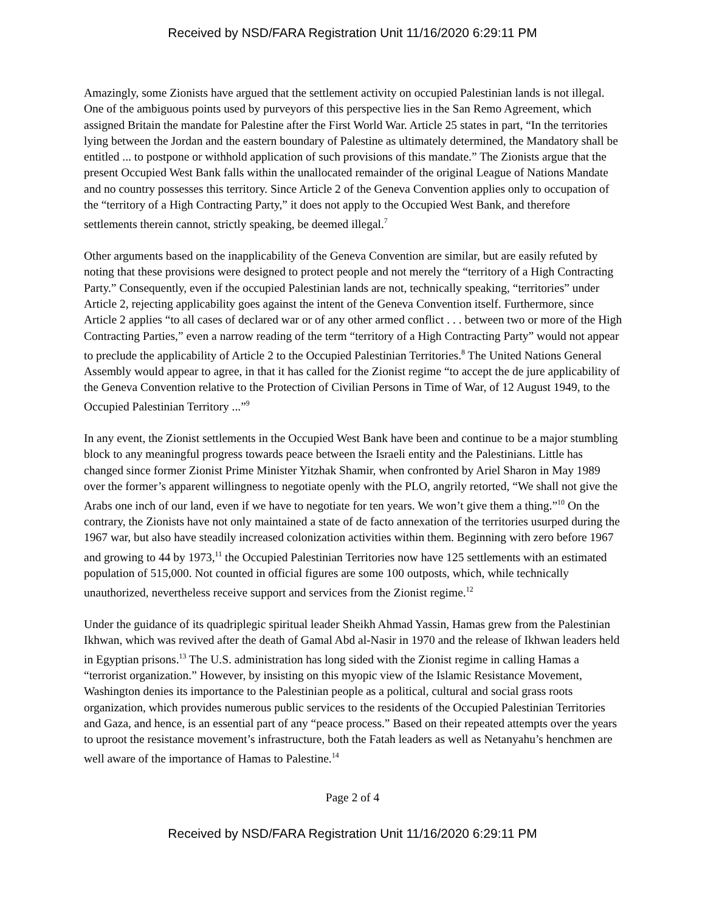Received by NSD/FARA Registration Unit 11/16/2020 6:29:11 PM
Amazingly, some Zionists have argued that the settlement activity on occupied Palestinian lands is not illegal. One of the ambiguous points used by purveyors of this perspective lies in the San Remo Agreement, which assigned Britain the mandate for Palestine after the First World War. Article 25 states in part, “In the territories lying between the Jordan and the eastern boundary of Palestine as ultimately determined, the Mandatory shall be entitled ... to postpone or withhold application of such provisions of this mandate.” The Zionists argue that the present Occupied West Bank falls within the unallocated remainder of the original League of Nations Mandate and no country possesses this territory. Since Article 2 of the Geneva Convention applies only to occupation of the “territory of a High Contracting Party,” it does not apply to the Occupied West Bank, and therefore settlements therein cannot, strictly speaking, be deemed illegal.<sup>7</sup>
Other arguments based on the inapplicability of the Geneva Convention are similar, but are easily refuted by noting that these provisions were designed to protect people and not merely the “territory of a High Contracting Party.” Consequently, even if the occupied Palestinian lands are not, technically speaking, “territories” under Article 2, rejecting applicability goes against the intent of the Geneva Convention itself. Furthermore, since Article 2 applies “to all cases of declared war or of any other armed conflict . . . between two or more of the High Contracting Parties,” even a narrow reading of the term “territory of a High Contracting Party” would not appear to preclude the applicability of Article 2 to the Occupied Palestinian Territories.<sup>8</sup> The United Nations General Assembly would appear to agree, in that it has called for the Zionist regime “to accept the de jure applicability of the Geneva Convention relative to the Protection of Civilian Persons in Time of War, of 12 August 1949, to the Occupied Palestinian Territory ...”<sup>9</sup>
In any event, the Zionist settlements in the Occupied West Bank have been and continue to be a major stumbling block to any meaningful progress towards peace between the Israeli entity and the Palestinians. Little has changed since former Zionist Prime Minister Yitzhak Shamir, when confronted by Ariel Sharon in May 1989 over the former’s apparent willingness to negotiate openly with the PLO, angrily retorted, “We shall not give the Arabs one inch of our land, even if we have to negotiate for ten years. We won’t give them a thing.”<sup>10</sup> On the contrary, the Zionists have not only maintained a state of de facto annexation of the territories usurped during the 1967 war, but also have steadily increased colonization activities within them. Beginning with zero before 1967 and growing to 44 by 1973,<sup>11</sup> the Occupied Palestinian Territories now have 125 settlements with an estimated population of 515,000. Not counted in official figures are some 100 outposts, which, while technically unauthorized, nevertheless receive support and services from the Zionist regime.<sup>12</sup>
Under the guidance of its quadriplegic spiritual leader Sheikh Ahmad Yassin, Hamas grew from the Palestinian Ikhwan, which was revived after the death of Gamal Abd al-Nasir in 1970 and the release of Ikhwan leaders held in Egyptian prisons.<sup>13</sup> The U.S. administration has long sided with the Zionist regime in calling Hamas a “terrorist organization.” However, by insisting on this myopic view of the Islamic Resistance Movement, Washington denies its importance to the Palestinian people as a political, cultural and social grass roots organization, which provides numerous public services to the residents of the Occupied Palestinian Territories and Gaza, and hence, is an essential part of any “peace process.” Based on their repeated attempts over the years to uproot the resistance movement’s infrastructure, both the Fatah leaders as well as Netanyahu’s henchmen are well aware of the importance of Hamas to Palestine.<sup>14</sup>
Page 2 of 4
Received by NSD/FARA Registration Unit 11/16/2020 6:29:11 PM